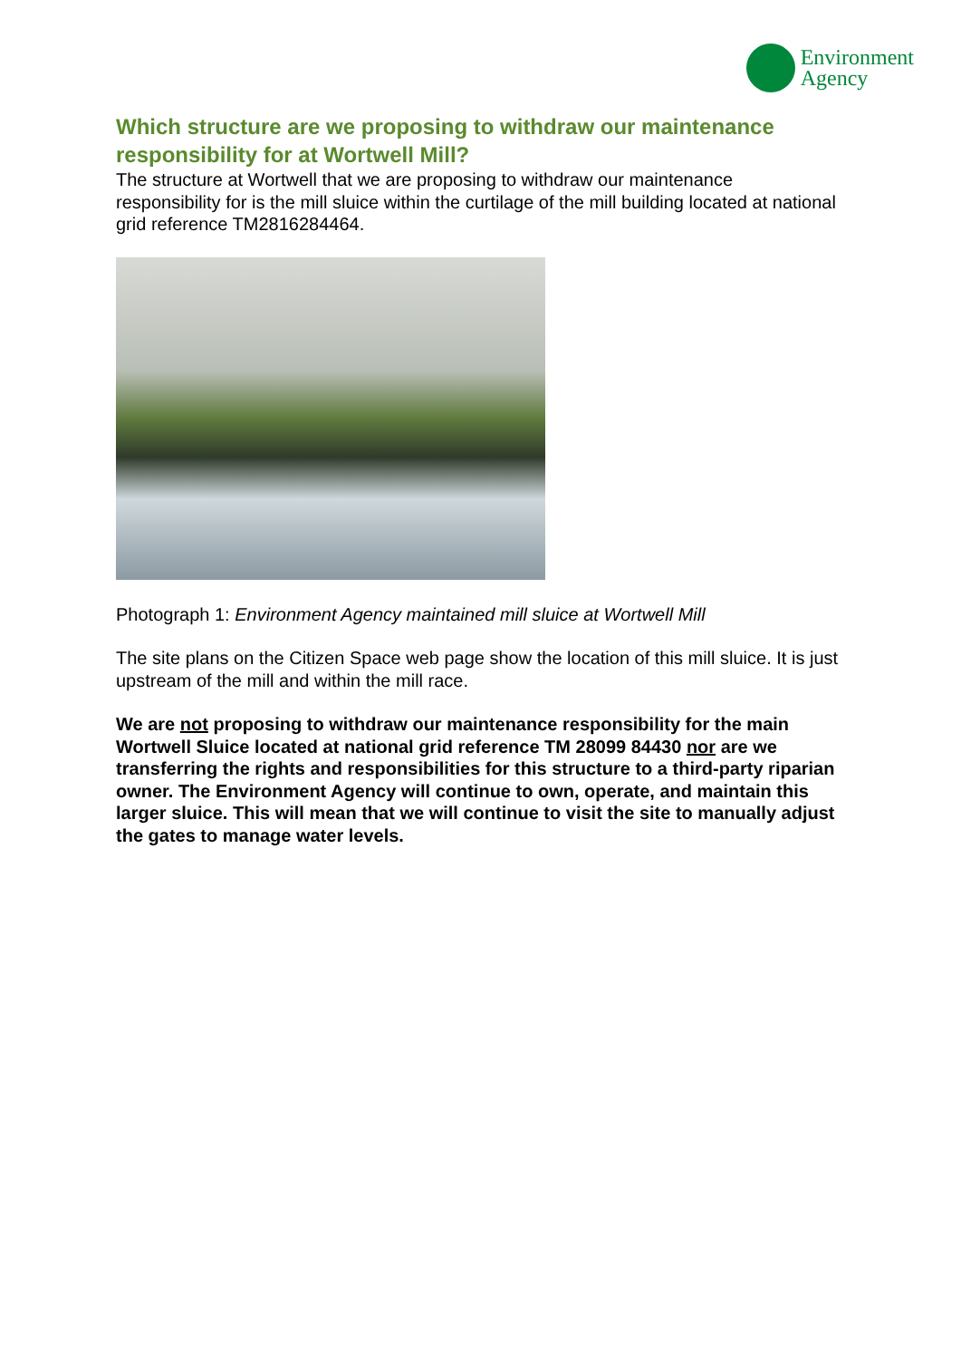Environment
Agency
Which structure are we proposing to withdraw our maintenance responsibility for at Wortwell Mill?
The structure at Wortwell that we are proposing to withdraw our maintenance responsibility for is the mill sluice within the curtilage of the mill building located at national grid reference TM2816284464.
Photograph 1: Environment Agency maintained mill sluice at Wortwell Mill
The site plans on the Citizen Space web page show the location of this mill sluice. It is just upstream of the mill and within the mill race.
We are not proposing to withdraw our maintenance responsibility for the main Wortwell Sluice located at national grid reference TM 28099 84430 nor are we transferring the rights and responsibilities for this structure to a third-party riparian owner. The Environment Agency will continue to own, operate, and maintain this larger sluice. This will mean that we will continue to visit the site to manually adjust the gates to manage water levels.